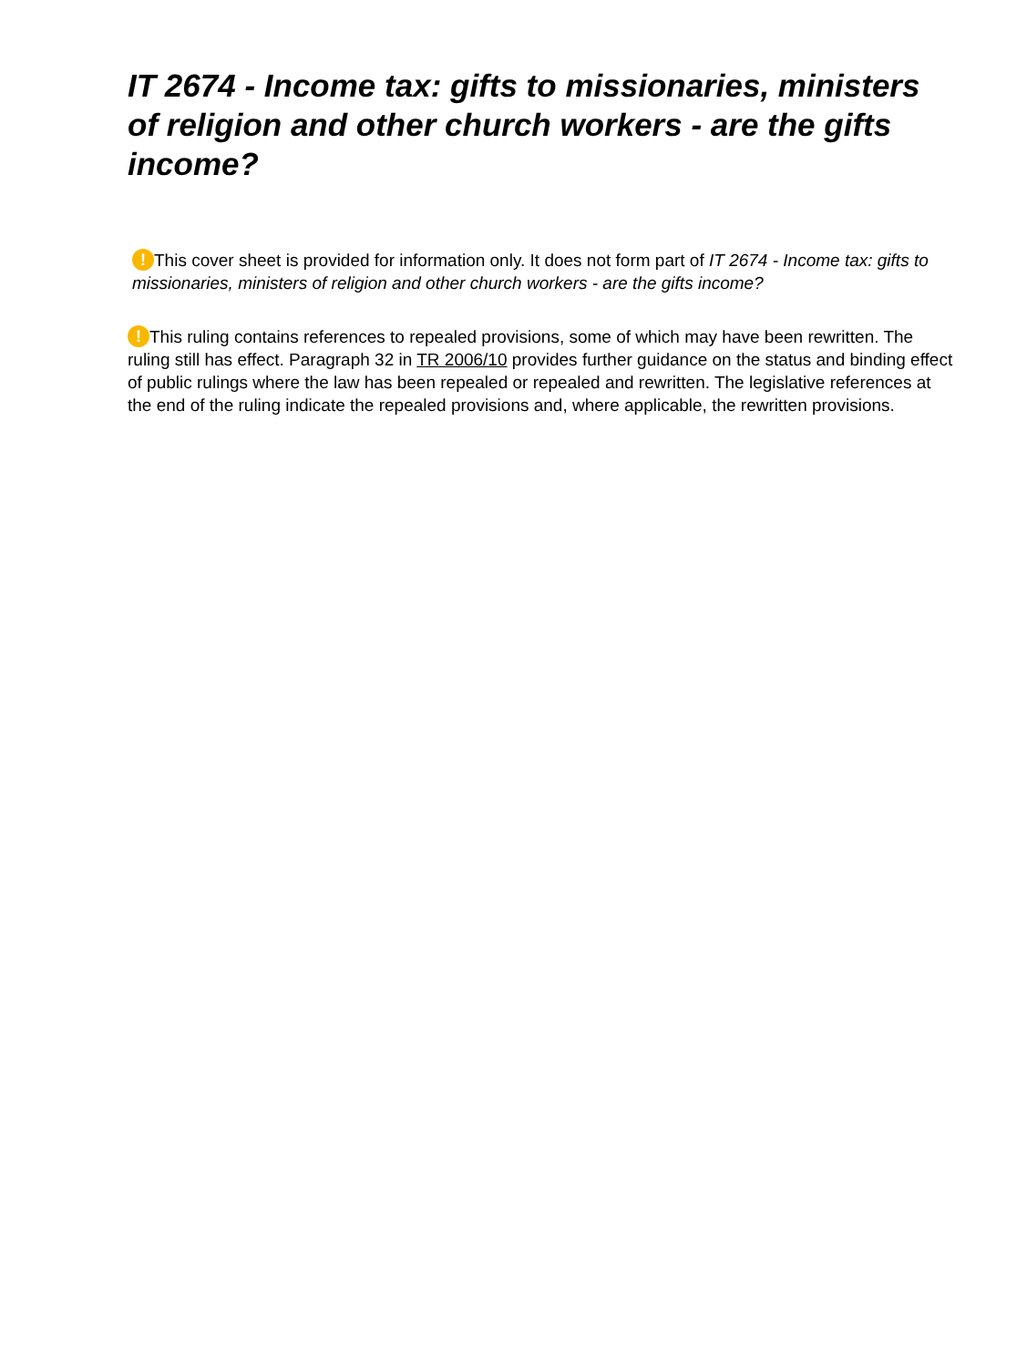IT 2674 - Income tax: gifts to missionaries, ministers of religion and other church workers - are the gifts income?
! This cover sheet is provided for information only. It does not form part of IT 2674 - Income tax: gifts to missionaries, ministers of religion and other church workers - are the gifts income?
! This ruling contains references to repealed provisions, some of which may have been rewritten. The ruling still has effect. Paragraph 32 in TR 2006/10 provides further guidance on the status and binding effect of public rulings where the law has been repealed or repealed and rewritten. The legislative references at the end of the ruling indicate the repealed provisions and, where applicable, the rewritten provisions.